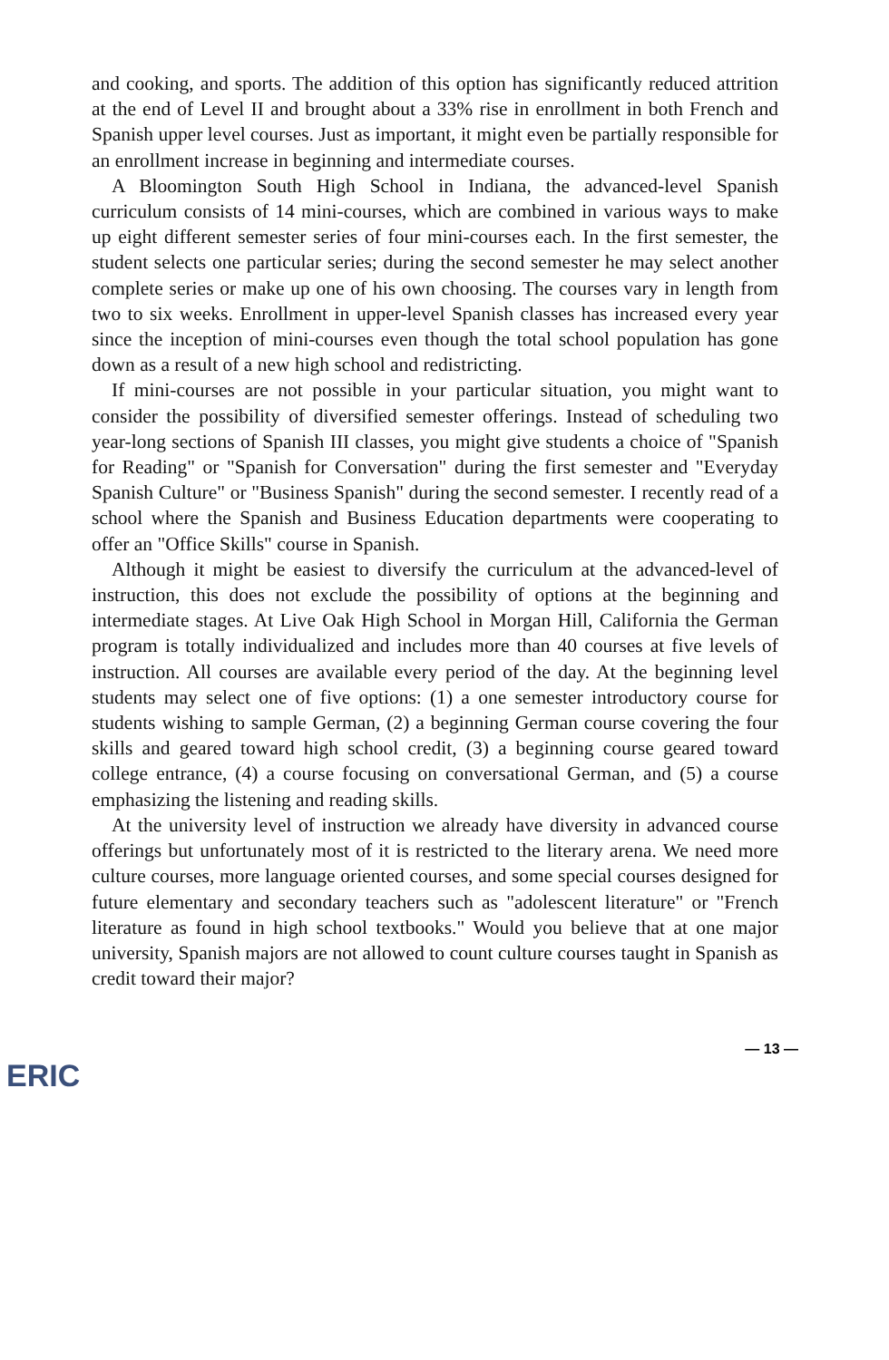and cooking, and sports. The addition of this option has significantly reduced attrition at the end of Level II and brought about a 33% rise in enrollment in both French and Spanish upper level courses. Just as important, it might even be partially responsible for an enrollment increase in beginning and intermediate courses.
A Bloomington South High School in Indiana, the advanced-level Spanish curriculum consists of 14 mini-courses, which are combined in various ways to make up eight different semester series of four mini-courses each. In the first semester, the student selects one particular series; during the second semester he may select another complete series or make up one of his own choosing. The courses vary in length from two to six weeks. Enrollment in upper-level Spanish classes has increased every year since the inception of mini-courses even though the total school population has gone down as a result of a new high school and redistricting.
If mini-courses are not possible in your particular situation, you might want to consider the possibility of diversified semester offerings. Instead of scheduling two year-long sections of Spanish III classes, you might give students a choice of "Spanish for Reading" or "Spanish for Conversation" during the first semester and "Everyday Spanish Culture" or "Business Spanish" during the second semester. I recently read of a school where the Spanish and Business Education departments were cooperating to offer an "Office Skills" course in Spanish.
Although it might be easiest to diversify the curriculum at the advanced-level of instruction, this does not exclude the possibility of options at the beginning and intermediate stages. At Live Oak High School in Morgan Hill, California the German program is totally individualized and includes more than 40 courses at five levels of instruction. All courses are available every period of the day. At the beginning level students may select one of five options: (1) a one semester introductory course for students wishing to sample German, (2) a beginning German course covering the four skills and geared toward high school credit, (3) a beginning course geared toward college entrance, (4) a course focusing on conversational German, and (5) a course emphasizing the listening and reading skills.
At the university level of instruction we already have diversity in advanced course offerings but unfortunately most of it is restricted to the literary arena. We need more culture courses, more language oriented courses, and some special courses designed for future elementary and secondary teachers such as "adolescent literature" or "French literature as found in high school textbooks." Would you believe that at one major university, Spanish majors are not allowed to count culture courses taught in Spanish as credit toward their major?
ERIC — 13 —